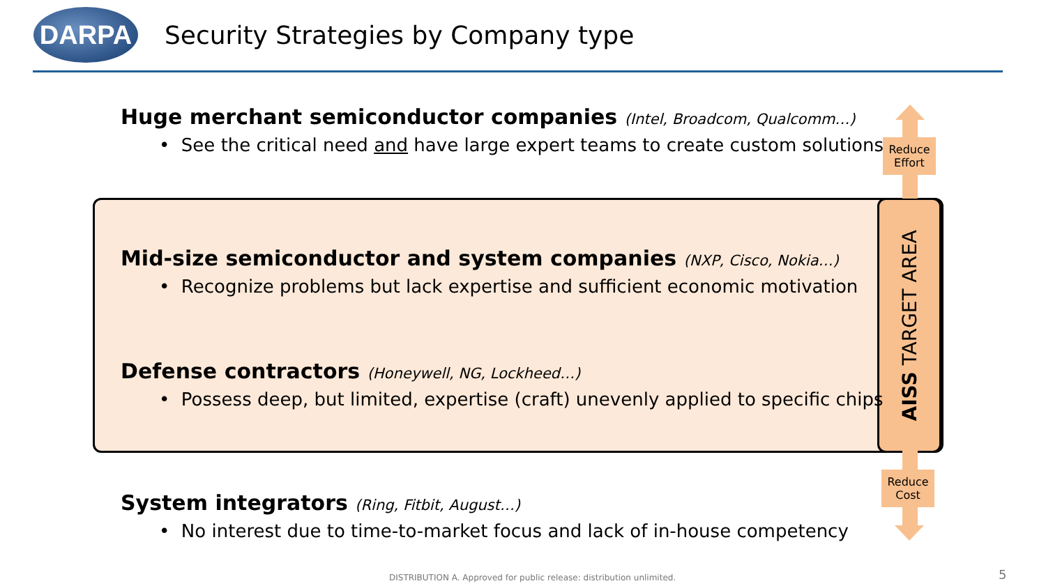DARPA
Security Strategies by Company type
Huge merchant semiconductor companies (Intel, Broadcom, Qualcomm…)
• See the critical need and have large expert teams to create custom solutions
Reduce Effort
Mid-size semiconductor and system companies (NXP, Cisco, Nokia…)
• Recognize problems but lack expertise and sufficient economic motivation
Defense contractors (Honeywell, NG, Lockheed…)
• Possess deep, but limited, expertise (craft) unevenly applied to specific chips
AISS TARGET AREA
Reduce Cost
System integrators (Ring, Fitbit, August…)
• No interest due to time-to-market focus and lack of in-house competency
DISTRIBUTION A. Approved for public release: distribution unlimited.
5